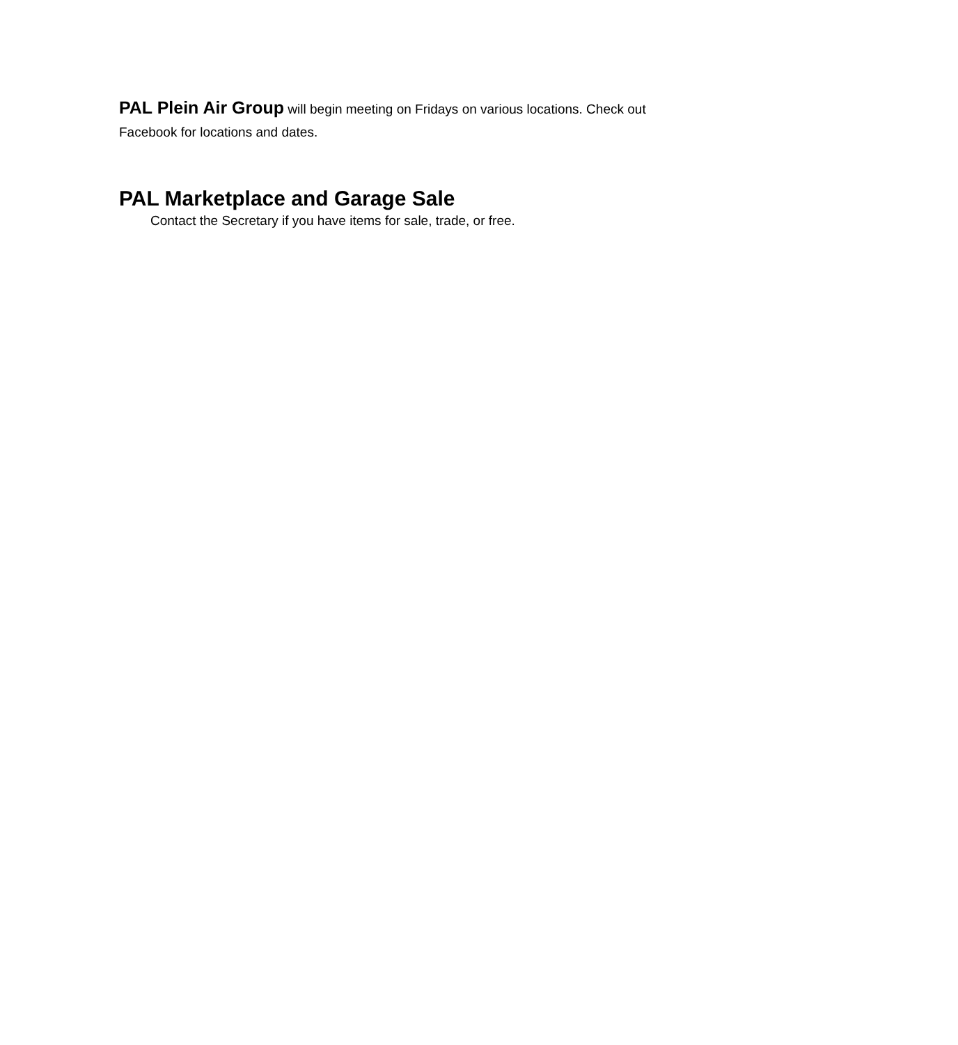PAL Plein Air Group will begin meeting on Fridays on various locations. Check out Facebook for locations and dates.
PAL Marketplace and Garage Sale
Contact the Secretary if you have items for sale, trade, or free.